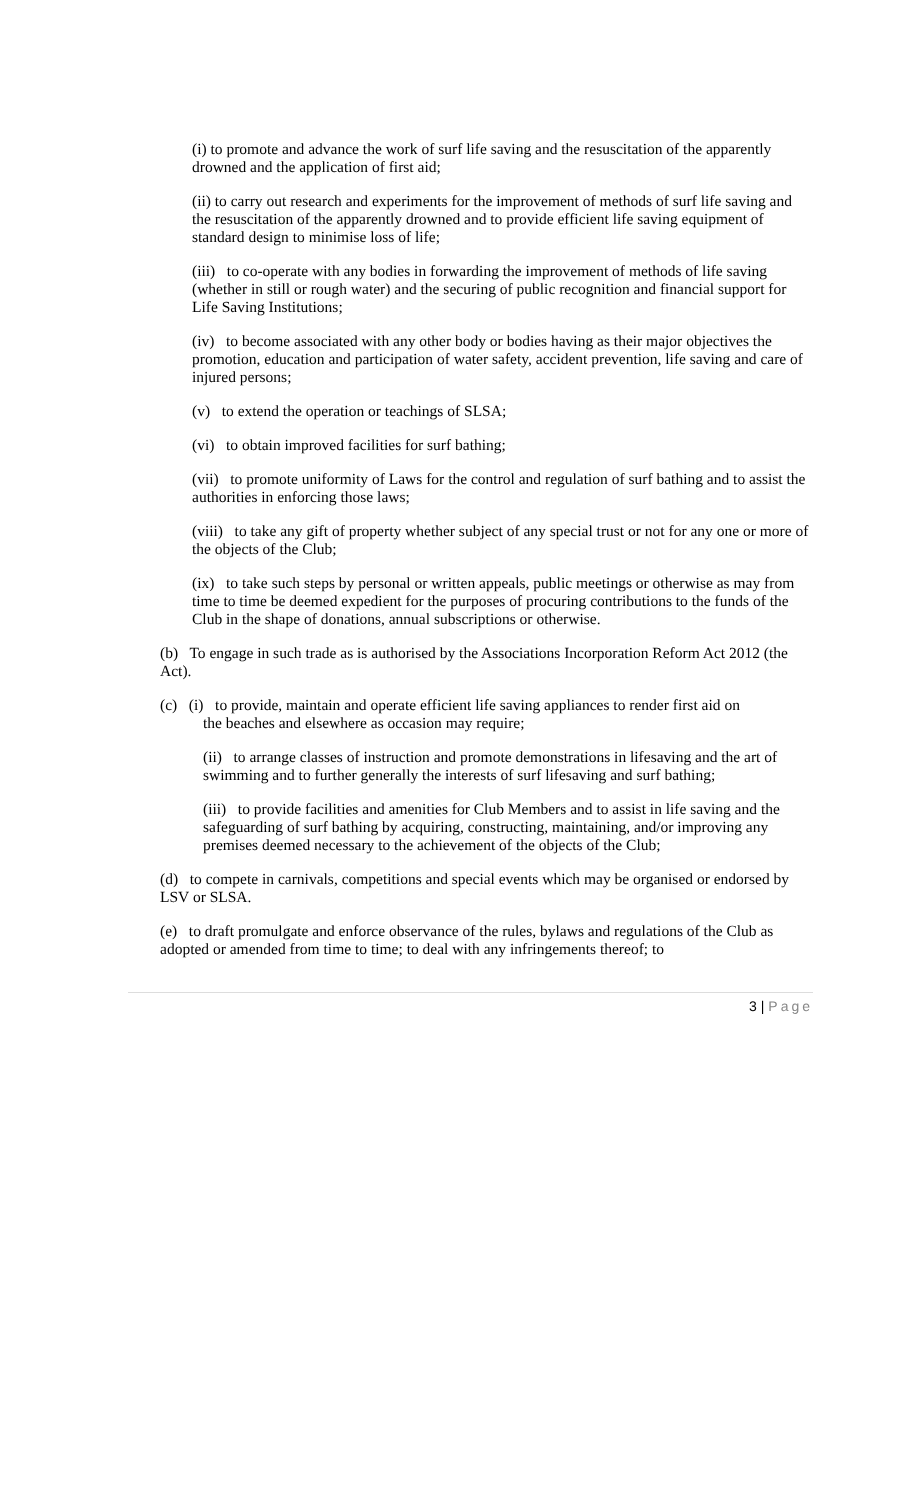(i) to promote and advance the work of surf life saving and the resuscitation of the apparently drowned and the application of first aid;
(ii) to carry out research and experiments for the improvement of methods of surf life saving and the resuscitation of the apparently drowned and to provide efficient life saving equipment of standard design to minimise loss of life;
(iii) to co-operate with any bodies in forwarding the improvement of methods of life saving (whether in still or rough water) and the securing of public recognition and financial support for Life Saving Institutions;
(iv) to become associated with any other body or bodies having as their major objectives the promotion, education and participation of water safety, accident prevention, life saving and care of injured persons;
(v) to extend the operation or teachings of SLSA;
(vi) to obtain improved facilities for surf bathing;
(vii) to promote uniformity of Laws for the control and regulation of surf bathing and to assist the authorities in enforcing those laws;
(viii) to take any gift of property whether subject of any special trust or not for any one or more of the objects of the Club;
(ix) to take such steps by personal or written appeals, public meetings or otherwise as may from time to time be deemed expedient for the purposes of procuring contributions to the funds of the Club in the shape of donations, annual subscriptions or otherwise.
(b) To engage in such trade as is authorised by the Associations Incorporation Reform Act 2012 (the Act).
(c) (i) to provide, maintain and operate efficient life saving appliances to render first aid on
the beaches and elsewhere as occasion may require;
(ii) to arrange classes of instruction and promote demonstrations in lifesaving and the art of swimming and to further generally the interests of surf lifesaving and surf bathing;
(iii) to provide facilities and amenities for Club Members and to assist in life saving and the safeguarding of surf bathing by acquiring, constructing, maintaining, and/or improving any premises deemed necessary to the achievement of the objects of the Club;
(d) to compete in carnivals, competitions and special events which may be organised or endorsed by LSV or SLSA.
(e) to draft promulgate and enforce observance of the rules, bylaws and regulations of the Club as adopted or amended from time to time; to deal with any infringements thereof; to
3 | Page